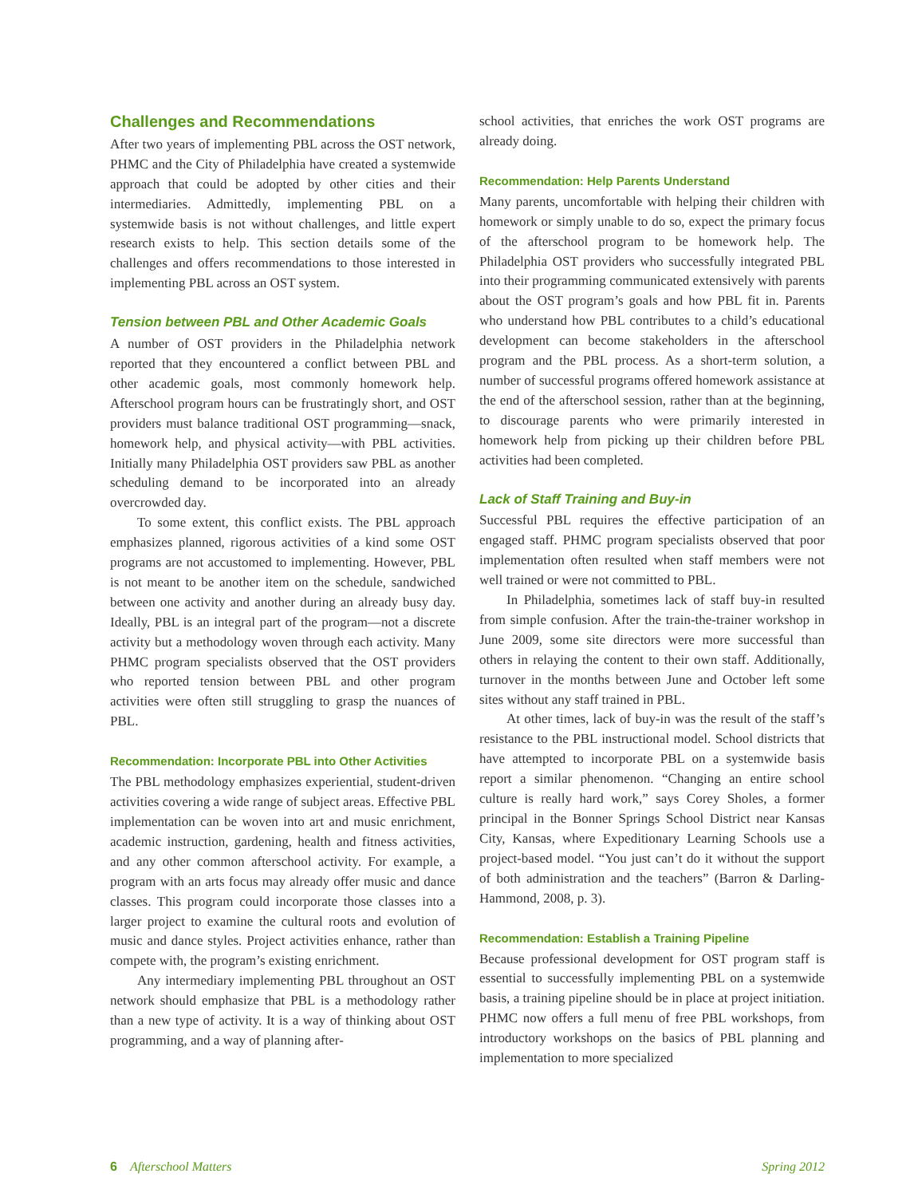Challenges and Recommendations
After two years of implementing PBL across the OST network, PHMC and the City of Philadelphia have created a systemwide approach that could be adopted by other cities and their intermediaries. Admittedly, implementing PBL on a systemwide basis is not without challenges, and little expert research exists to help. This section details some of the challenges and offers recommendations to those interested in implementing PBL across an OST system.
Tension between PBL and Other Academic Goals
A number of OST providers in the Philadelphia network reported that they encountered a conflict between PBL and other academic goals, most commonly homework help. Afterschool program hours can be frustratingly short, and OST providers must balance traditional OST programming—snack, homework help, and physical activity—with PBL activities. Initially many Philadelphia OST providers saw PBL as another scheduling demand to be incorporated into an already overcrowded day.
To some extent, this conflict exists. The PBL approach emphasizes planned, rigorous activities of a kind some OST programs are not accustomed to implementing. However, PBL is not meant to be another item on the schedule, sandwiched between one activity and another during an already busy day. Ideally, PBL is an integral part of the program—not a discrete activity but a methodology woven through each activity. Many PHMC program specialists observed that the OST providers who reported tension between PBL and other program activities were often still struggling to grasp the nuances of PBL.
Recommendation: Incorporate PBL into Other Activities
The PBL methodology emphasizes experiential, student-driven activities covering a wide range of subject areas. Effective PBL implementation can be woven into art and music enrichment, academic instruction, gardening, health and fitness activities, and any other common afterschool activity. For example, a program with an arts focus may already offer music and dance classes. This program could incorporate those classes into a larger project to examine the cultural roots and evolution of music and dance styles. Project activities enhance, rather than compete with, the program’s existing enrichment.
Any intermediary implementing PBL throughout an OST network should emphasize that PBL is a methodology rather than a new type of activity. It is a way of thinking about OST programming, and a way of planning after-
school activities, that enriches the work OST programs are already doing.
Recommendation: Help Parents Understand
Many parents, uncomfortable with helping their children with homework or simply unable to do so, expect the primary focus of the afterschool program to be homework help. The Philadelphia OST providers who successfully integrated PBL into their programming communicated extensively with parents about the OST program’s goals and how PBL fit in. Parents who understand how PBL contributes to a child’s educational development can become stakeholders in the afterschool program and the PBL process. As a short-term solution, a number of successful programs offered homework assistance at the end of the afterschool session, rather than at the beginning, to discourage parents who were primarily interested in homework help from picking up their children before PBL activities had been completed.
Lack of Staff Training and Buy-in
Successful PBL requires the effective participation of an engaged staff. PHMC program specialists observed that poor implementation often resulted when staff members were not well trained or were not committed to PBL.
In Philadelphia, sometimes lack of staff buy-in resulted from simple confusion. After the train-the-trainer workshop in June 2009, some site directors were more successful than others in relaying the content to their own staff. Additionally, turnover in the months between June and October left some sites without any staff trained in PBL.
At other times, lack of buy-in was the result of the staff’s resistance to the PBL instructional model. School districts that have attempted to incorporate PBL on a systemwide basis report a similar phenomenon. “Changing an entire school culture is really hard work,” says Corey Sholes, a former principal in the Bonner Springs School District near Kansas City, Kansas, where Expeditionary Learning Schools use a project-based model. “You just can’t do it without the support of both administration and the teachers” (Barron & Darling-Hammond, 2008, p. 3).
Recommendation: Establish a Training Pipeline
Because professional development for OST program staff is essential to successfully implementing PBL on a systemwide basis, a training pipeline should be in place at project initiation. PHMC now offers a full menu of free PBL workshops, from introductory workshops on the basics of PBL planning and implementation to more specialized
6 Afterschool Matters Spring 2012